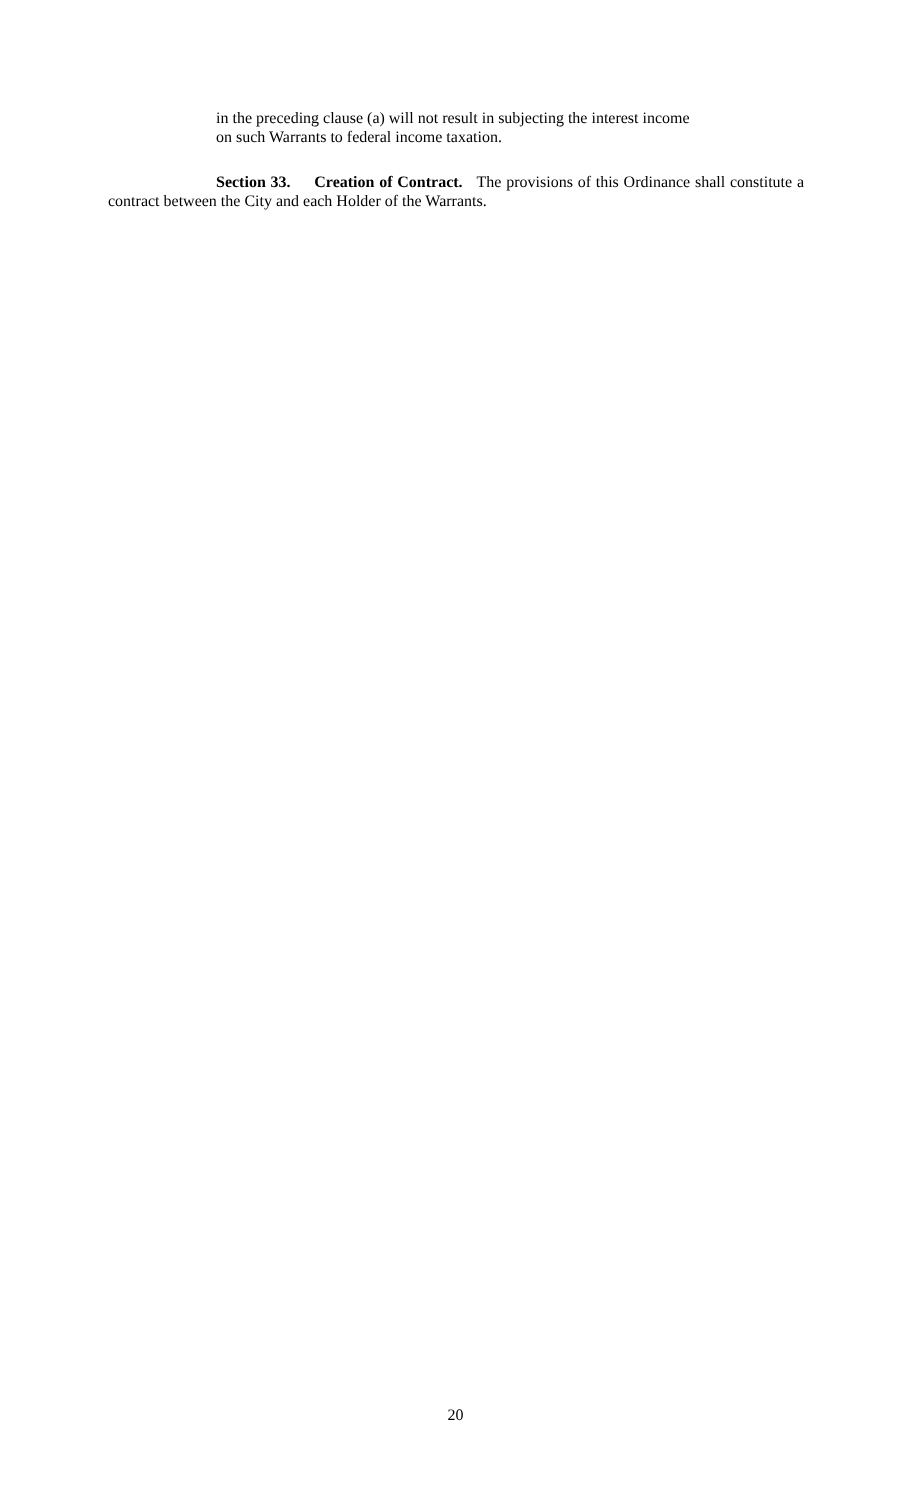in the preceding clause (a) will not result in subjecting the interest income
on such Warrants to federal income taxation.
Section 33. Creation of Contract. The provisions of this Ordinance shall constitute a contract between the City and each Holder of the Warrants.
20